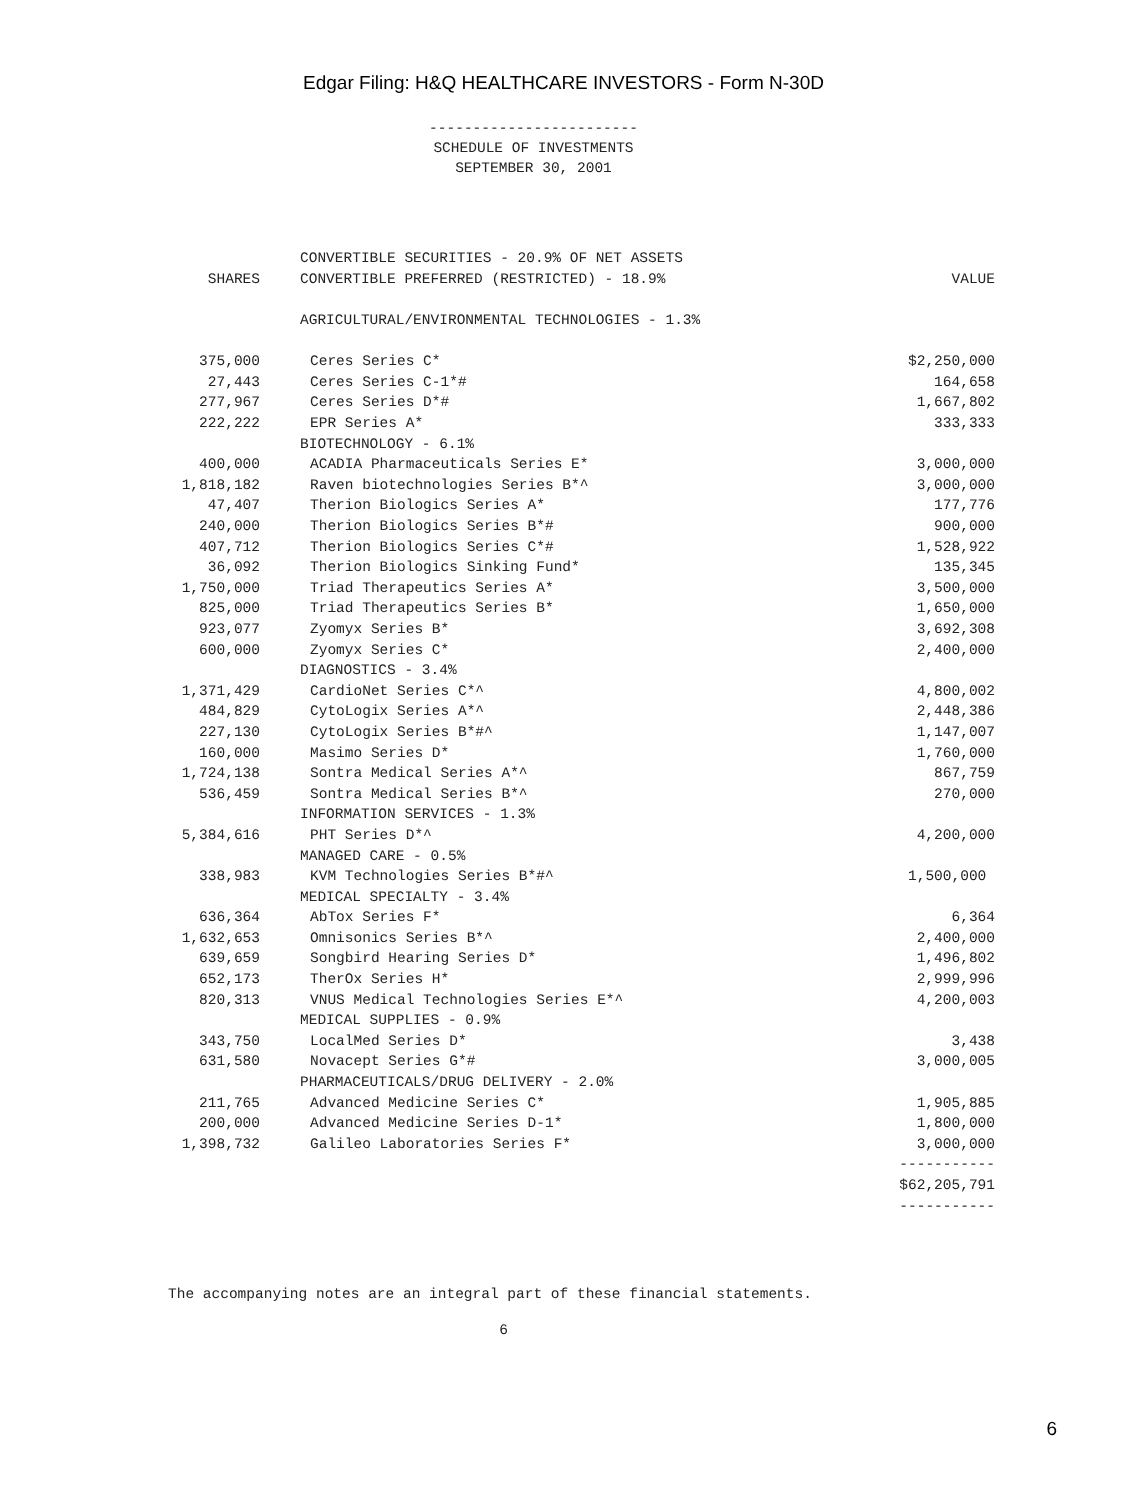Edgar Filing: H&Q HEALTHCARE INVESTORS - Form N-30D
------------------------
SCHEDULE OF INVESTMENTS
SEPTEMBER 30, 2001
| | CONVERTIBLE SECURITIES - 20.9% OF NET ASSETS | |
| --- | --- | --- |
| SHARES | CONVERTIBLE PREFERRED (RESTRICTED) - 18.9% | VALUE |
| | AGRICULTURAL/ENVIRONMENTAL TECHNOLOGIES - 1.3% | |
| 375,000 | Ceres Series C* | $2,250,000 |
| 27,443 | Ceres Series C-1*# | 164,658 |
| 277,967 | Ceres Series D*# | 1,667,802 |
| 222,222 | EPR Series A* | 333,333 |
| | BIOTECHNOLOGY - 6.1% | |
| 400,000 | ACADIA Pharmaceuticals Series E* | 3,000,000 |
| 1,818,182 | Raven biotechnologies Series B*^ | 3,000,000 |
| 47,407 | Therion Biologics Series A* | 177,776 |
| 240,000 | Therion Biologics Series B*# | 900,000 |
| 407,712 | Therion Biologics Series C*# | 1,528,922 |
| 36,092 | Therion Biologics Sinking Fund* | 135,345 |
| 1,750,000 | Triad Therapeutics Series A* | 3,500,000 |
| 825,000 | Triad Therapeutics Series B* | 1,650,000 |
| 923,077 | Zyomyx Series B* | 3,692,308 |
| 600,000 | Zyomyx Series C* | 2,400,000 |
| | DIAGNOSTICS - 3.4% | |
| 1,371,429 | CardioNet Series C*^ | 4,800,002 |
| 484,829 | CytoLogix Series A*^ | 2,448,386 |
| 227,130 | CytoLogix Series B*#^ | 1,147,007 |
| 160,000 | Masimo Series D* | 1,760,000 |
| 1,724,138 | Sontra Medical Series A*^ | 867,759 |
| 536,459 | Sontra Medical Series B*^ | 270,000 |
| | INFORMATION SERVICES - 1.3% | |
| 5,384,616 | PHT Series D*^ | 4,200,000 |
| | MANAGED CARE - 0.5% | |
| 338,983 | KVM Technologies Series B*#^ | 1,500,000 |
| | MEDICAL SPECIALTY - 3.4% | |
| 636,364 | AbTox Series F* | 6,364 |
| 1,632,653 | Omnisonics Series B*^ | 2,400,000 |
| 639,659 | Songbird Hearing Series D* | 1,496,802 |
| 652,173 | TherOx Series H* | 2,999,996 |
| 820,313 | VNUS Medical Technologies Series E*^ | 4,200,003 |
| | MEDICAL SUPPLIES - 0.9% | |
| 343,750 | LocalMed Series D* | 3,438 |
| 631,580 | Novacept Series G*# | 3,000,005 |
| | PHARMACEUTICALS/DRUG DELIVERY - 2.0% | |
| 211,765 | Advanced Medicine Series C* | 1,905,885 |
| 200,000 | Advanced Medicine Series D-1* | 1,800,000 |
| 1,398,732 | Galileo Laboratories Series F* | 3,000,000 |
| | | ----------- |
| | | $62,205,791 |
| | | ----------- |
The accompanying notes are an integral part of these financial statements.
6
6